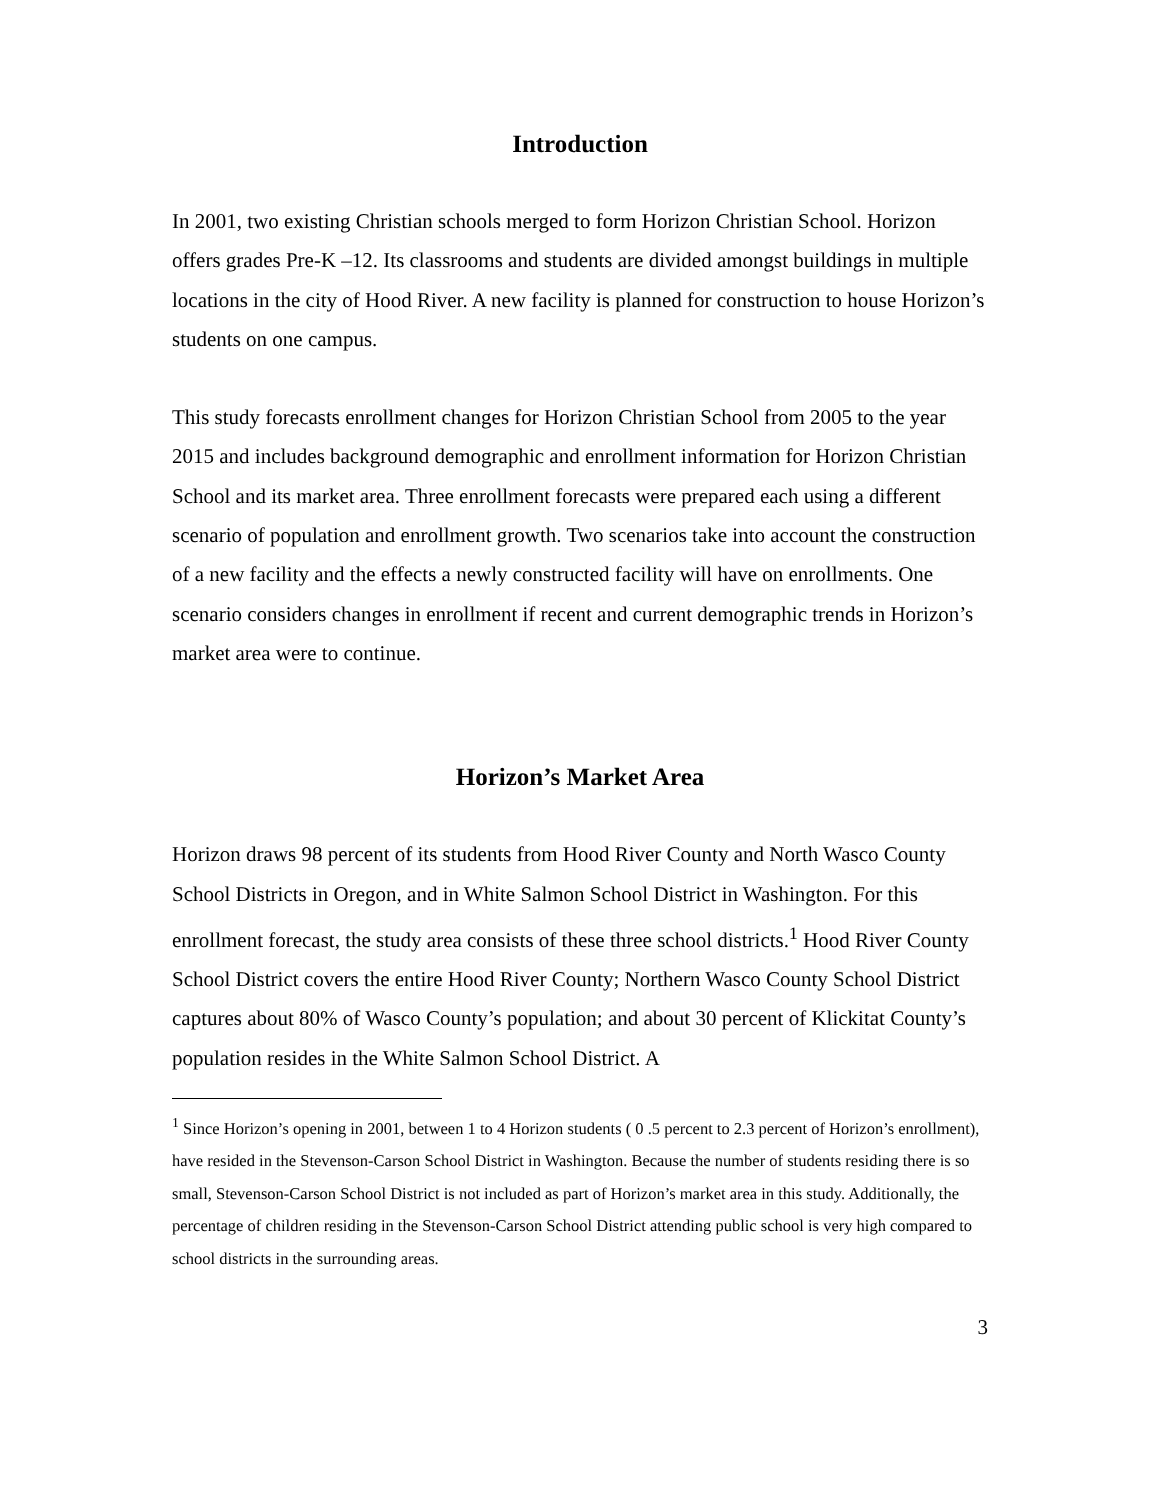Introduction
In 2001, two existing Christian schools merged to form Horizon Christian School. Horizon offers grades Pre-K –12. Its classrooms and students are divided amongst buildings in multiple locations in the city of Hood River. A new facility is planned for construction to house Horizon’s students on one campus.
This study forecasts enrollment changes for Horizon Christian School from 2005 to the year 2015 and includes background demographic and enrollment information for Horizon Christian School and its market area. Three enrollment forecasts were prepared each using a different scenario of population and enrollment growth. Two scenarios take into account the construction of a new facility and the effects a newly constructed facility will have on enrollments. One scenario considers changes in enrollment if recent and current demographic trends in Horizon’s market area were to continue.
Horizon’s Market Area
Horizon draws 98 percent of its students from Hood River County and North Wasco County School Districts in Oregon, and in White Salmon School District in Washington. For this enrollment forecast, the study area consists of these three school districts.<sup>1</sup> Hood River County School District covers the entire Hood River County; Northern Wasco County School District captures about 80% of Wasco County’s population; and about 30 percent of Klickitat County’s population resides in the White Salmon School District. A
<sup>1</sup> Since Horizon’s opening in 2001, between 1 to 4 Horizon students ( 0 .5 percent to 2.3 percent of Horizon’s enrollment), have resided in the Stevenson-Carson School District in Washington. Because the number of students residing there is so small, Stevenson-Carson School District is not included as part of Horizon’s market area in this study. Additionally, the percentage of children residing in the Stevenson-Carson School District attending public school is very high compared to school districts in the surrounding areas.
3